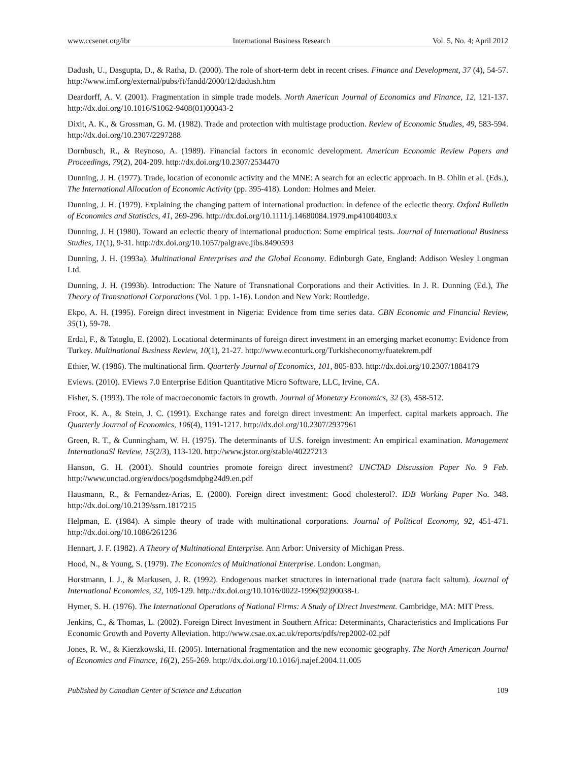www.ccsenet.org/ibr International Business Research Vol. 5, No. 4; April 2012
Dadush, U., Dasgupta, D., & Ratha, D. (2000). The role of short-term debt in recent crises. Finance and Development, 37 (4), 54-57. http://www.imf.org/external/pubs/ft/fandd/2000/12/dadush.htm
Deardorff, A. V. (2001). Fragmentation in simple trade models. North American Journal of Economics and Finance, 12, 121-137. http://dx.doi.org/10.1016/S1062-9408(01)00043-2
Dixit, A. K., & Grossman, G. M. (1982). Trade and protection with multistage production. Review of Economic Studies, 49, 583-594. http://dx.doi.org/10.2307/2297288
Dornbusch, R., & Reynoso, A. (1989). Financial factors in economic development. American Economic Review Papers and Proceedings, 79(2), 204-209. http://dx.doi.org/10.2307/2534470
Dunning, J. H. (1977). Trade, location of economic activity and the MNE: A search for an eclectic approach. In B. Ohlin et al. (Eds.), The International Allocation of Economic Activity (pp. 395-418). London: Holmes and Meier.
Dunning, J. H. (1979). Explaining the changing pattern of international production: in defence of the eclectic theory. Oxford Bulletin of Economics and Statistics, 41, 269-296. http://dx.doi.org/10.1111/j.14680084.1979.mp41004003.x
Dunning, J. H (1980). Toward an eclectic theory of international production: Some empirical tests. Journal of International Business Studies, 11(1), 9-31. http://dx.doi.org/10.1057/palgrave.jibs.8490593
Dunning, J. H. (1993a). Multinational Enterprises and the Global Economy. Edinburgh Gate, England: Addison Wesley Longman Ltd.
Dunning, J. H. (1993b). Introduction: The Nature of Transnational Corporations and their Activities. In J. R. Dunning (Ed.), The Theory of Transnational Corporations (Vol. 1 pp. 1-16). London and New York: Routledge.
Ekpo, A. H. (1995). Foreign direct investment in Nigeria: Evidence from time series data. CBN Economic and Financial Review, 35(1), 59-78.
Erdal, F., & Tatoglu, E. (2002). Locational determinants of foreign direct investment in an emerging market economy: Evidence from Turkey. Multinational Business Review, 10(1), 21-27. http://www.econturk.org/Turkisheconomy/fuatekrem.pdf
Ethier, W. (1986). The multinational firm. Quarterly Journal of Economics, 101, 805-833. http://dx.doi.org/10.2307/1884179
Eviews. (2010). EViews 7.0 Enterprise Edition Quantitative Micro Software, LLC, Irvine, CA.
Fisher, S. (1993). The role of macroeconomic factors in growth. Journal of Monetary Economics, 32 (3), 458-512.
Froot, K. A., & Stein, J. C. (1991). Exchange rates and foreign direct investment: An imperfect. capital markets approach. The Quarterly Journal of Economics, 106(4), 1191-1217. http://dx.doi.org/10.2307/2937961
Green, R. T., & Cunningham, W. H. (1975). The determinants of U.S. foreign investment: An empirical examination. Management InternationaSl Review, 15(2/3), 113-120. http://www.jstor.org/stable/40227213
Hanson, G. H. (2001). Should countries promote foreign direct investment? UNCTAD Discussion Paper No. 9 Feb. http://www.unctad.org/en/docs/pogdsmdpbg24d9.en.pdf
Hausmann, R., & Fernandez-Arias, E. (2000). Foreign direct investment: Good cholesterol?. IDB Working Paper No. 348. http://dx.doi.org/10.2139/ssrn.1817215
Helpman, E. (1984). A simple theory of trade with multinational corporations. Journal of Political Economy, 92, 451-471. http://dx.doi.org/10.1086/261236
Hennart, J. F. (1982). A Theory of Multinational Enterprise. Ann Arbor: University of Michigan Press.
Hood, N., & Young, S. (1979). The Economics of Multinational Enterprise. London: Longman,
Horstmann, I. J., & Markusen, J. R. (1992). Endogenous market structures in international trade (natura facit saltum). Journal of International Economics, 32, 109-129. http://dx.doi.org/10.1016/0022-1996(92)90038-L
Hymer, S. H. (1976). The International Operations of National Firms: A Study of Direct Investment. Cambridge, MA: MIT Press.
Jenkins, C., & Thomas, L. (2002). Foreign Direct Investment in Southern Africa: Determinants, Characteristics and Implications For Economic Growth and Poverty Alleviation. http://www.csae.ox.ac.uk/reports/pdfs/rep2002-02.pdf
Jones, R. W., & Kierzkowski, H. (2005). International fragmentation and the new economic geography. The North American Journal of Economics and Finance, 16(2), 255-269. http://dx.doi.org/10.1016/j.najef.2004.11.005
Published by Canadian Center of Science and Education 109